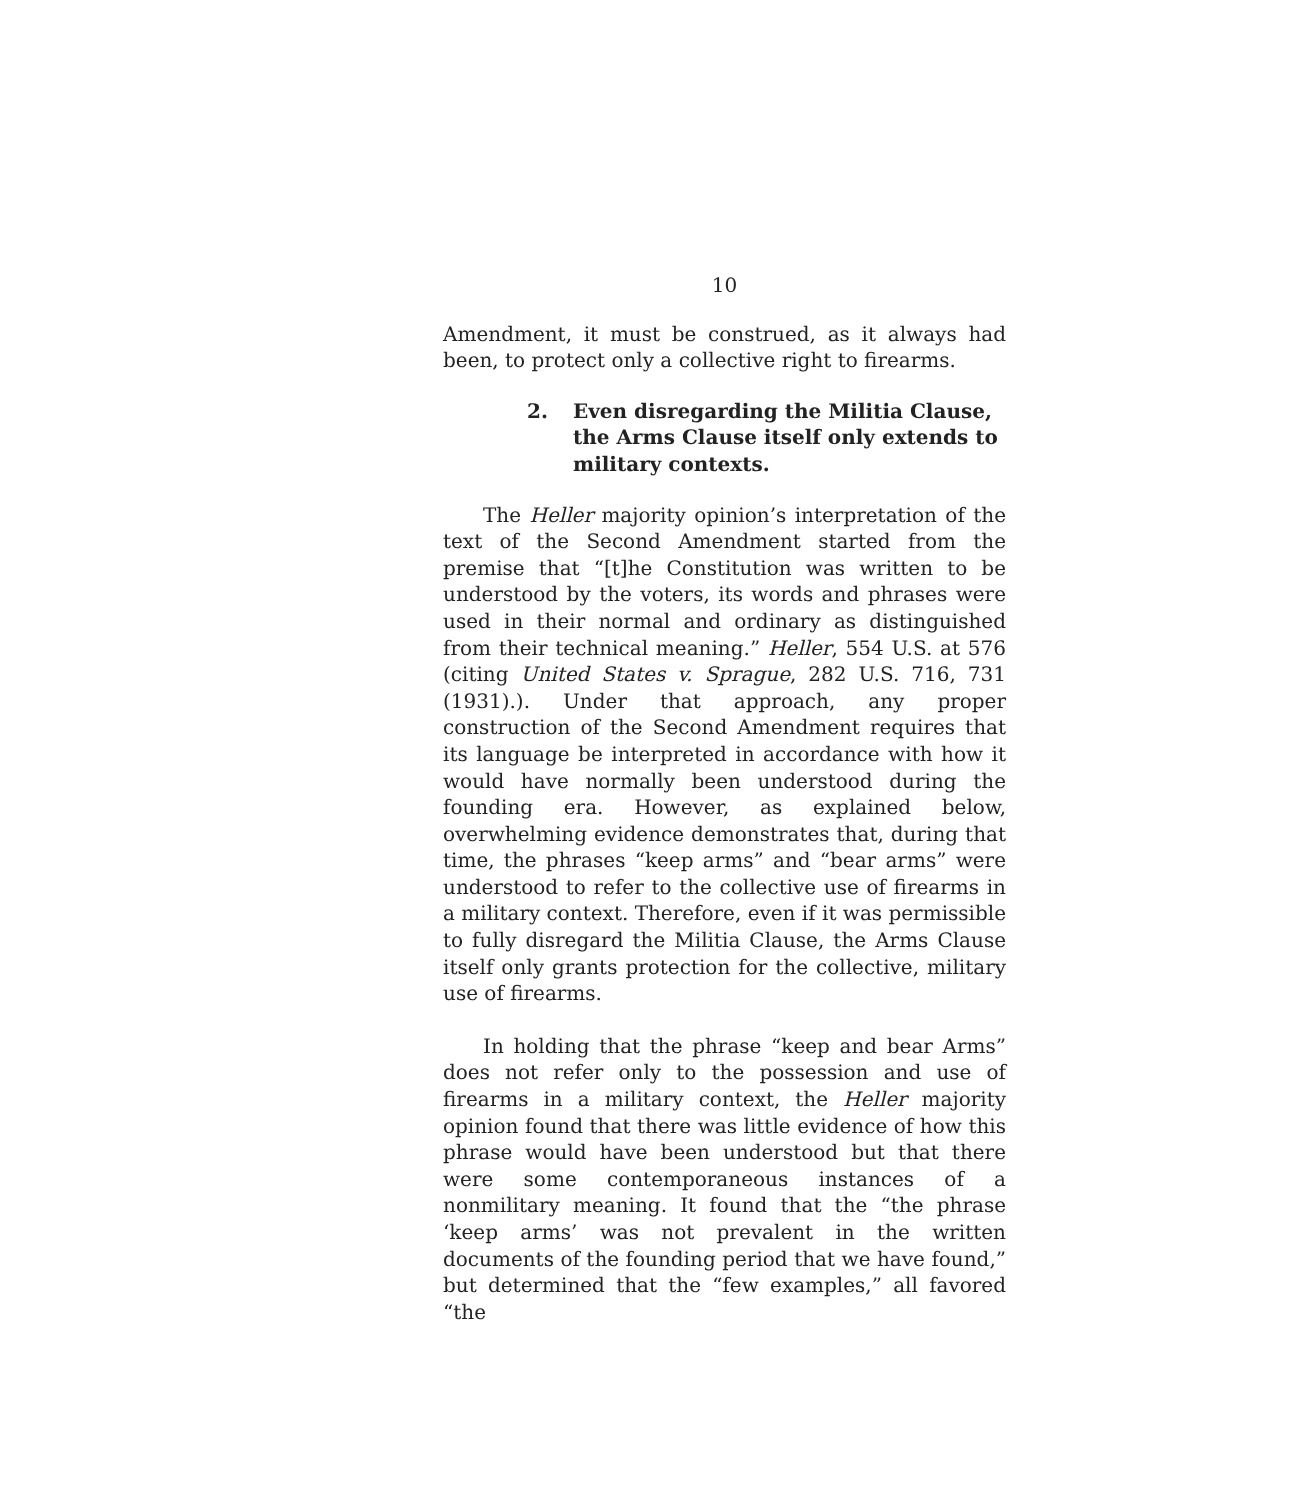10
Amendment, it must be construed, as it always had been, to protect only a collective right to firearms.
2. Even disregarding the Militia Clause, the Arms Clause itself only extends to military contexts.
The Heller majority opinion’s interpretation of the text of the Second Amendment started from the premise that “[t]he Constitution was written to be understood by the voters, its words and phrases were used in their normal and ordinary as distinguished from their technical meaning.” Heller, 554 U.S. at 576 (citing United States v. Sprague, 282 U.S. 716, 731 (1931).). Under that approach, any proper construction of the Second Amendment requires that its language be interpreted in accordance with how it would have normally been understood during the founding era. However, as explained below, overwhelming evidence demonstrates that, during that time, the phrases “keep arms” and “bear arms” were understood to refer to the collective use of firearms in a military context. Therefore, even if it was permissible to fully disregard the Militia Clause, the Arms Clause itself only grants protection for the collective, military use of firearms.
In holding that the phrase “keep and bear Arms” does not refer only to the possession and use of firearms in a military context, the Heller majority opinion found that there was little evidence of how this phrase would have been understood but that there were some contemporaneous instances of a nonmilitary meaning. It found that the “the phrase ‘keep arms’ was not prevalent in the written documents of the founding period that we have found,” but determined that the “few examples,” all favored “the